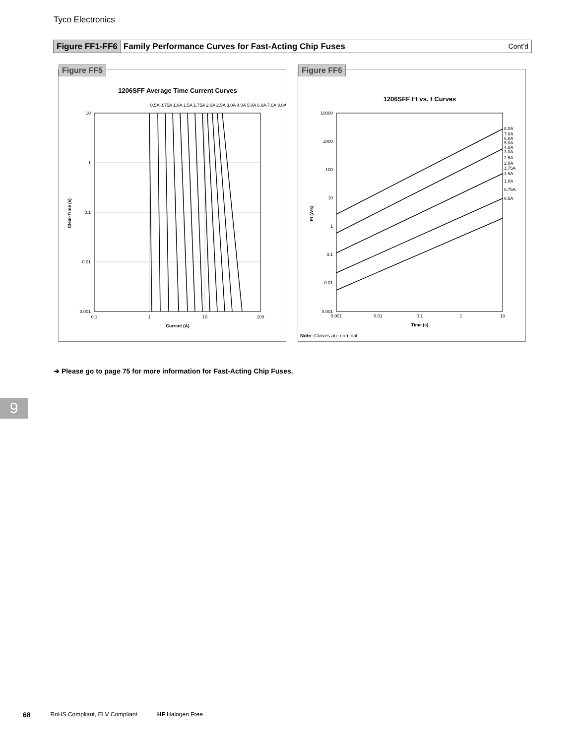Tyco Electronics
Figure FF1-FF6 Family Performance Curves for Fast-Acting Chip Fuses Cont’d
Figure FF5
1206SFF Average Time Current Curves
10
1
0.1
0.01
0.001
0.1
1
10
100
Current (A)
Clear-Time (s)
0.5A 0.75A 1.0A 1.5A 1.75A 2.0A 2.5A 3.0A 4.0A 5.0A 6.0A 7.0A 8.0A
Figure FF6
1206SFF I²t vs. t Curves
8.0A
7.0A
6.0A
5.0A
4.0A
3.0A
2.5A
2.0A
1.75A
1.5A
1.0A
0.75A
0.5A
10000
1000
100
10
1
0.1
0.01
0.001
0.001
0.01
0.1
1
10
Time (s)
I²t (A²s)
Note: Curves are nominal
➔ Please go to page 75 for more information for Fast-Acting Chip Fuses.
9
68 RoHS Compliant, ELV Compliant HF Halogen Free